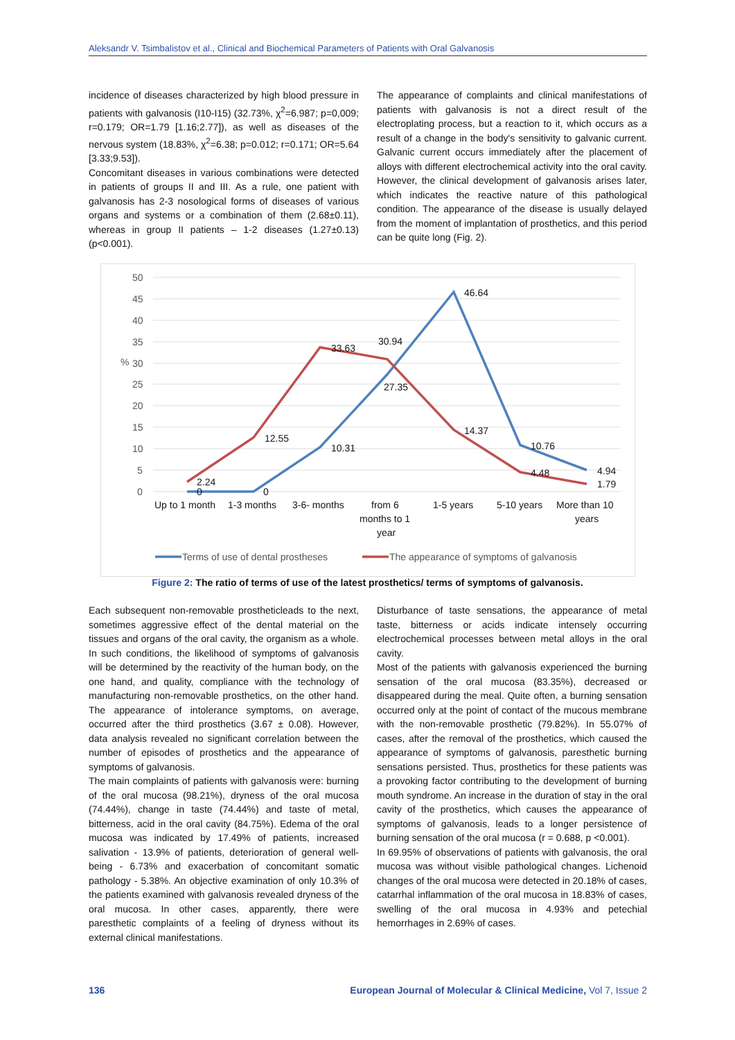Aleksandr V. Tsimbalistov et al., Clinical and Biochemical Parameters of Patients with Oral Galvanosis
incidence of diseases characterized by high blood pressure in patients with galvanosis (I10-I15) (32.73%, χ<sup>2</sup>=6.987; p=0,009; r=0.179; OR=1.79 [1.16;2.77]), as well as diseases of the nervous system (18.83%, χ<sup>2</sup>=6.38; p=0.012; r=0.171; OR=5.64 [3.33;9.53]).
Concomitant diseases in various combinations were detected in patients of groups II and III. As a rule, one patient with galvanosis has 2-3 nosological forms of diseases of various organs and systems or a combination of them (2.68±0.11), whereas in group II patients – 1-2 diseases (1.27±0.13) (p<0.001).
The appearance of complaints and clinical manifestations of patients with galvanosis is not a direct result of the electroplating process, but a reaction to it, which occurs as a result of a change in the body's sensitivity to galvanic current. Galvanic current occurs immediately after the placement of alloys with different electrochemical activity into the oral cavity. However, the clinical development of galvanosis arises later, which indicates the reactive nature of this pathological condition. The appearance of the disease is usually delayed from the moment of implantation of prosthetics, and this period can be quite long (Fig. 2).
50
45
40
35
%
30
25
20
15
10
5
0
2.24
0
0
12.55
10.31
33.63
30.94
27.35
46.64
14.37
10.76
4.48
4.94
1.79
Up to 1 month
1-3 months
3-6- months
from 6
months to 1
year
1-5 years
5-10 years
More than 10
years
Terms of use of dental prostheses
The appearance of symptoms of galvanosis
Figure 2: The ratio of terms of use of the latest prosthetics/ terms of symptoms of galvanosis.
Each subsequent non-removable prostheticleads to the next, sometimes aggressive effect of the dental material on the tissues and organs of the oral cavity, the organism as a whole. In such conditions, the likelihood of symptoms of galvanosis will be determined by the reactivity of the human body, on the one hand, and quality, compliance with the technology of manufacturing non-removable prosthetics, on the other hand. The appearance of intolerance symptoms, on average, occurred after the third prosthetics (3.67 ± 0.08). However, data analysis revealed no significant correlation between the number of episodes of prosthetics and the appearance of symptoms of galvanosis.
The main complaints of patients with galvanosis were: burning of the oral mucosa (98.21%), dryness of the oral mucosa (74.44%), change in taste (74.44%) and taste of metal, bitterness, acid in the oral cavity (84.75%). Edema of the oral mucosa was indicated by 17.49% of patients, increased salivation - 13.9% of patients, deterioration of general well-being - 6.73% and exacerbation of concomitant somatic pathology - 5.38%. An objective examination of only 10.3% of the patients examined with galvanosis revealed dryness of the oral mucosa. In other cases, apparently, there were paresthetic complaints of a feeling of dryness without its external clinical manifestations.
Disturbance of taste sensations, the appearance of metal taste, bitterness or acids indicate intensely occurring electrochemical processes between metal alloys in the oral cavity.
Most of the patients with galvanosis experienced the burning sensation of the oral mucosa (83.35%), decreased or disappeared during the meal. Quite often, a burning sensation occurred only at the point of contact of the mucous membrane with the non-removable prosthetic (79.82%). In 55.07% of cases, after the removal of the prosthetics, which caused the appearance of symptoms of galvanosis, paresthetic burning sensations persisted. Thus, prosthetics for these patients was a provoking factor contributing to the development of burning mouth syndrome. An increase in the duration of stay in the oral cavity of the prosthetics, which causes the appearance of symptoms of galvanosis, leads to a longer persistence of burning sensation of the oral mucosa (r = 0.688, p <0.001).
In 69.95% of observations of patients with galvanosis, the oral mucosa was without visible pathological changes. Lichenoid changes of the oral mucosa were detected in 20.18% of cases, catarrhal inflammation of the oral mucosa in 18.83% of cases, swelling of the oral mucosa in 4.93% and petechial hemorrhages in 2.69% of cases.
136 European Journal of Molecular & Clinical Medicine, Vol 7, Issue 2